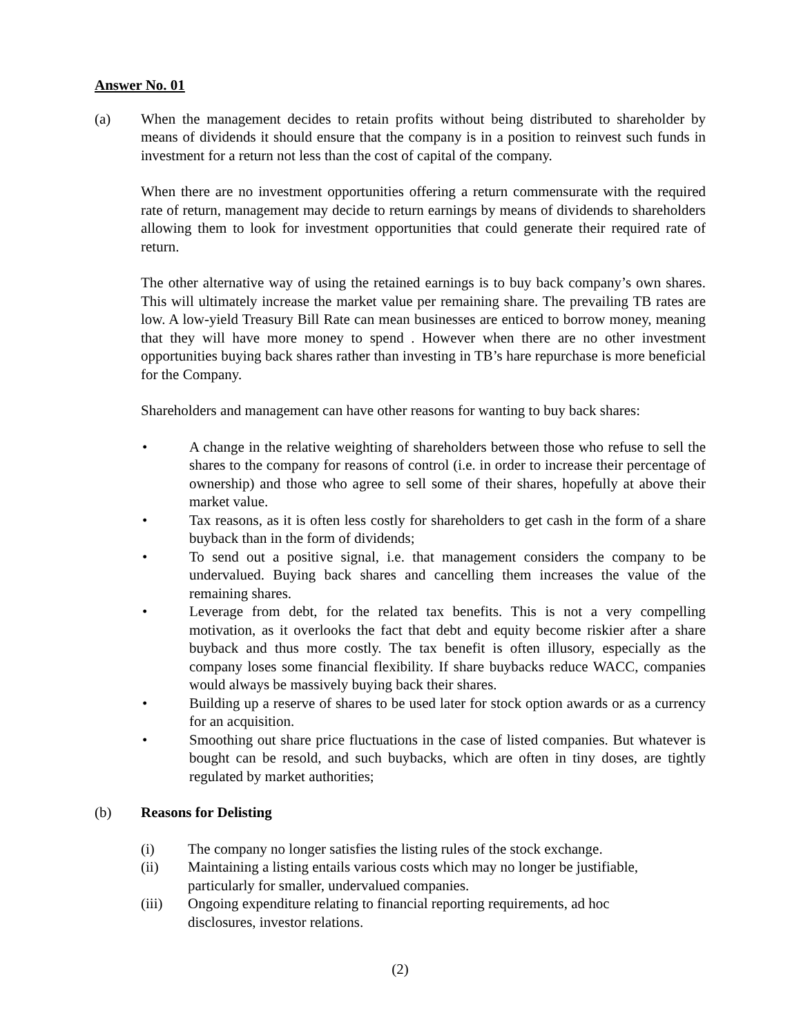Answer No. 01
(a) When the management decides to retain profits without being distributed to shareholder by means of dividends it should ensure that the company is in a position to reinvest such funds in investment for a return not less than the cost of capital of the company.
When there are no investment opportunities offering a return commensurate with the required rate of return, management may decide to return earnings by means of dividends to shareholders allowing them to look for investment opportunities that could generate their required rate of return.
The other alternative way of using the retained earnings is to buy back company’s own shares. This will ultimately increase the market value per remaining share. The prevailing TB rates are low. A low-yield Treasury Bill Rate can mean businesses are enticed to borrow money, meaning that they will have more money to spend . However when there are no other investment opportunities buying back shares rather than investing in TB’s hare repurchase is more beneficial for the Company.
Shareholders and management can have other reasons for wanting to buy back shares:
• A change in the relative weighting of shareholders between those who refuse to sell the shares to the company for reasons of control (i.e. in order to increase their percentage of ownership) and those who agree to sell some of their shares, hopefully at above their market value.
• Tax reasons, as it is often less costly for shareholders to get cash in the form of a share buyback than in the form of dividends;
• To send out a positive signal, i.e. that management considers the company to be undervalued. Buying back shares and cancelling them increases the value of the remaining shares.
• Leverage from debt, for the related tax benefits. This is not a very compelling motivation, as it overlooks the fact that debt and equity become riskier after a share buyback and thus more costly. The tax benefit is often illusory, especially as the company loses some financial flexibility. If share buybacks reduce WACC, companies would always be massively buying back their shares.
• Building up a reserve of shares to be used later for stock option awards or as a currency for an acquisition.
• Smoothing out share price fluctuations in the case of listed companies. But whatever is bought can be resold, and such buybacks, which are often in tiny doses, are tightly regulated by market authorities;
(b) Reasons for Delisting
(i) The company no longer satisfies the listing rules of the stock exchange.
(ii) Maintaining a listing entails various costs which may no longer be justifiable,
particularly for smaller, undervalued companies.
(iii) Ongoing expenditure relating to financial reporting requirements, ad hoc
disclosures, investor relations.
(2)